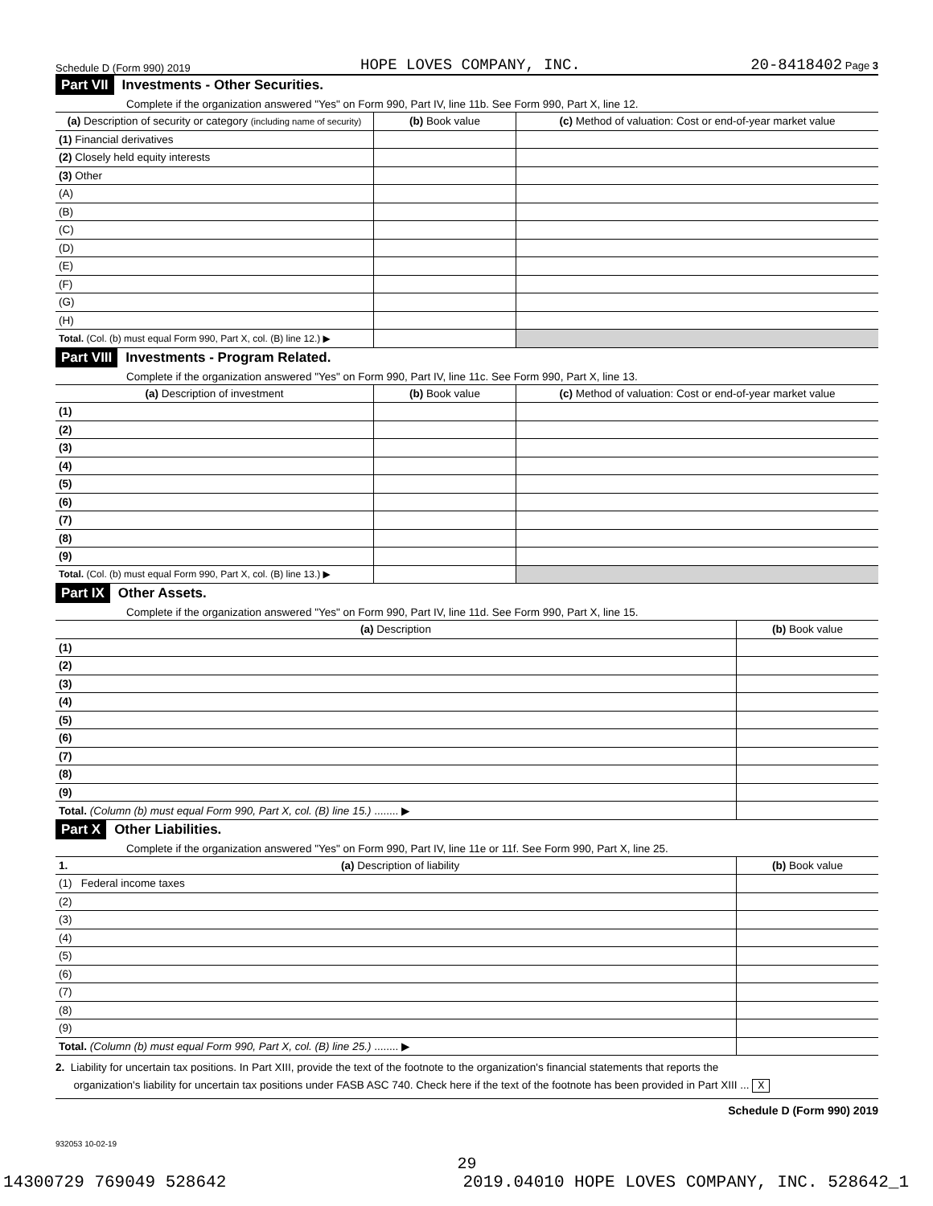Schedule D (Form 990) 2019 HOPE LOVES COMPANY, INC. 20-8418402 Page 3
Part VII Investments - Other Securities.
Complete if the organization answered "Yes" on Form 990, Part IV, line 11b. See Form 990, Part X, line 12.
| (a) Description of security or category (including name of security) | (b) Book value | (c) Method of valuation: Cost or end-of-year market value |
| --- | --- | --- |
| (1) Financial derivatives | | |
| (2) Closely held equity interests | | |
| (3) Other | | |
| (A) | | |
| (B) | | |
| (C) | | |
| (D) | | |
| (E) | | |
| (F) | | |
| (G) | | |
| (H) | | |
| Total. (Col. (b) must equal Form 990, Part X, col. (B) line 12.) ▶ | | |
Part VIII Investments - Program Related.
Complete if the organization answered "Yes" on Form 990, Part IV, line 11c. See Form 990, Part X, line 13.
| (a) Description of investment | (b) Book value | (c) Method of valuation: Cost or end-of-year market value |
| --- | --- | --- |
| (1) | | |
| (2) | | |
| (3) | | |
| (4) | | |
| (5) | | |
| (6) | | |
| (7) | | |
| (8) | | |
| (9) | | |
| Total. (Col. (b) must equal Form 990, Part X, col. (B) line 13.) ▶ | | |
Part IX Other Assets.
Complete if the organization answered "Yes" on Form 990, Part IV, line 11d. See Form 990, Part X, line 15.
| (a) Description | (b) Book value |
| --- | --- |
| (1) | |
| (2) | |
| (3) | |
| (4) | |
| (5) | |
| (6) | |
| (7) | |
| (8) | |
| (9) | |
| Total. (Column (b) must equal Form 990, Part X, col. (B) line 15.) ........ ▶ | |
Part X Other Liabilities.
Complete if the organization answered "Yes" on Form 990, Part IV, line 11e or 11f. See Form 990, Part X, line 25.
| 1. (a) Description of liability | (b) Book value |
| --- | --- |
| (1) Federal income taxes | |
| (2) | |
| (3) | |
| (4) | |
| (5) | |
| (6) | |
| (7) | |
| (8) | |
| (9) | |
| Total. (Column (b) must equal Form 990, Part X, col. (B) line 25.) ........ ▶ | |
2. Liability for uncertain tax positions. In Part XIII, provide the text of the footnote to the organization's financial statements that reports the
organization's liability for uncertain tax positions under FASB ASC 740. Check here if the text of the footnote has been provided in Part XIII ... X
Schedule D (Form 990) 2019
932053 10-02-19
29
14300729 769049 528642 2019.04010 HOPE LOVES COMPANY, INC. 528642_1